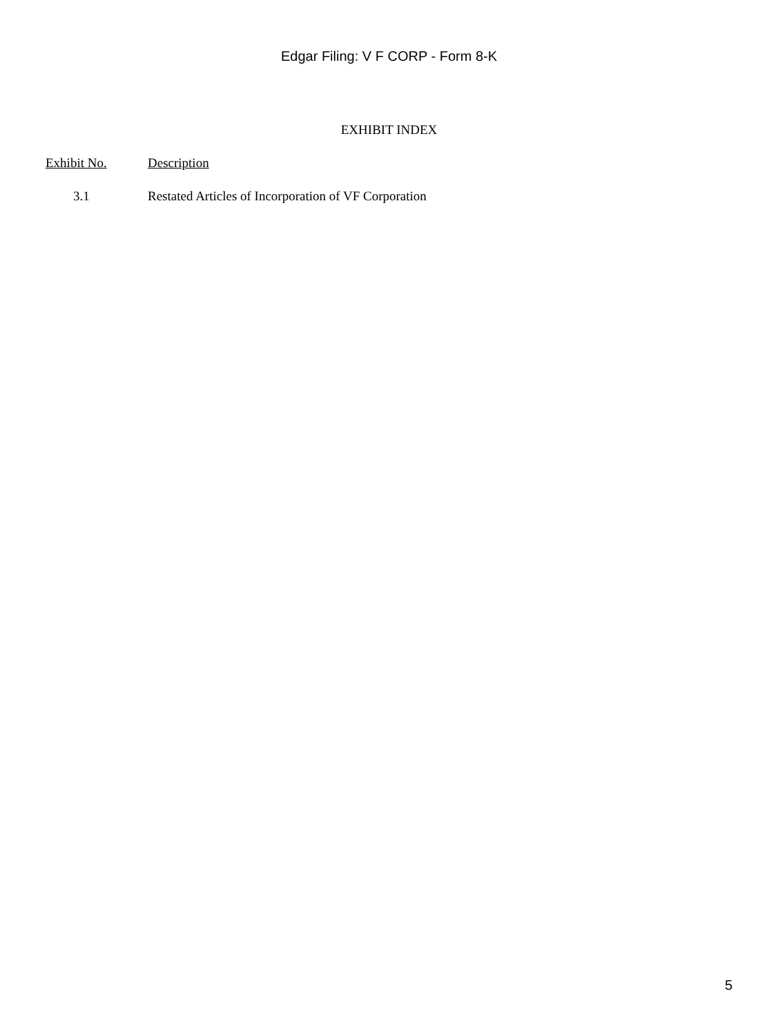Edgar Filing: V F CORP - Form 8-K
EXHIBIT INDEX
| Exhibit No. | Description |
| --- | --- |
| 3.1 | Restated Articles of Incorporation of VF Corporation |
5